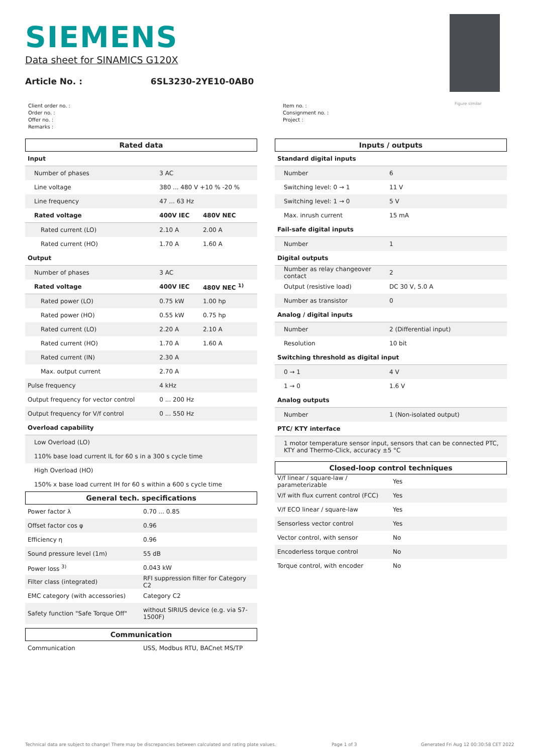SIEMENS
Data sheet for SINAMICS G120X
Article No. : 6SL3230-2YE10-0AB0
Figure similar
Client order no. :
Order no. :
Offer no. :
Remarks :
Item no. :
Consignment no. :
Project :
Rated data
| Input | | |
| Number of phases | 3 AC | |
| Line voltage | 380 ... 480 V +10 % -20 % | |
| Line frequency | 47 ... 63 Hz | |
| Rated voltage | 400V IEC | 480V NEC |
| Rated current (LO) | 2.10 A | 2.00 A |
| Rated current (HO) | 1.70 A | 1.60 A |
| Output | | |
| Number of phases | 3 AC | |
| Rated voltage | 400V IEC | 480V NEC <sup>1)</sup> |
| Rated power (LO) | 0.75 kW | 1.00 hp |
| Rated power (HO) | 0.55 kW | 0.75 hp |
| Rated current (LO) | 2.20 A | 2.10 A |
| Rated current (HO) | 1.70 A | 1.60 A |
| Rated current (IN) | 2.30 A | |
| Max. output current | 2.70 A | |
| Pulse frequency | 4 kHz | |
| Output frequency for vector control | 0 ... 200 Hz | |
| Output frequency for V/f control | 0 ... 550 Hz | |
| Overload capability | | |
| Low Overload (LO) | | |
| 110% base load current IL for 60 s in a 300 s cycle time | | |
| High Overload (HO) | | |
| 150% x base load current IH for 60 s within a 600 s cycle time | | |
General tech. specifications
| Power factor λ | 0.70 ... 0.85 |
| Offset factor cos φ | 0.96 |
| Efficiency η | 0.96 |
| Sound pressure level (1m) | 55 dB |
| Power loss <sup>3)</sup> | 0.043 kW |
| Filter class (integrated) | RFI suppression filter for Category C2 |
| EMC category (with accessories) | Category C2 |
| Safety function "Safe Torque Off" | without SIRIUS device (e.g. via S7-1500F) |
Communication
| Communication | USS, Modbus RTU, BACnet MS/TP |
Inputs / outputs
| Standard digital inputs | |
| Number | 6 |
| Switching level: 0 → 1 | 11 V |
| Switching level: 1 → 0 | 5 V |
| Max. inrush current | 15 mA |
| Fail-safe digital inputs | |
| Number | 1 |
| Digital outputs | |
| Number as relay changeover contact | 2 |
| Output (resistive load) | DC 30 V, 5.0 A |
| Number as transistor | 0 |
| Analog / digital inputs | |
| Number | 2 (Differential input) |
| Resolution | 10 bit |
| Switching threshold as digital input | |
| 0 → 1 | 4 V |
| 1 → 0 | 1.6 V |
| Analog outputs | |
| Number | 1 (Non-isolated output) |
| PTC/ KTY interface | |
| 1 motor temperature sensor input, sensors that can be connected PTC, KTY and Thermo-Click, accuracy ±5 °C | |
Closed-loop control techniques
| V/f linear / square-law / parameterizable | Yes |
| V/f with flux current control (FCC) | Yes |
| V/f ECO linear / square-law | Yes |
| Sensorless vector control | Yes |
| Vector control, with sensor | No |
| Encoderless torque control | No |
| Torque control, with encoder | No |
Technical data are subject to change! There may be discrepancies between calculated and rating plate values.
Page 1 of 3
Generated Fri Aug 12 00:30:58 CET 2022